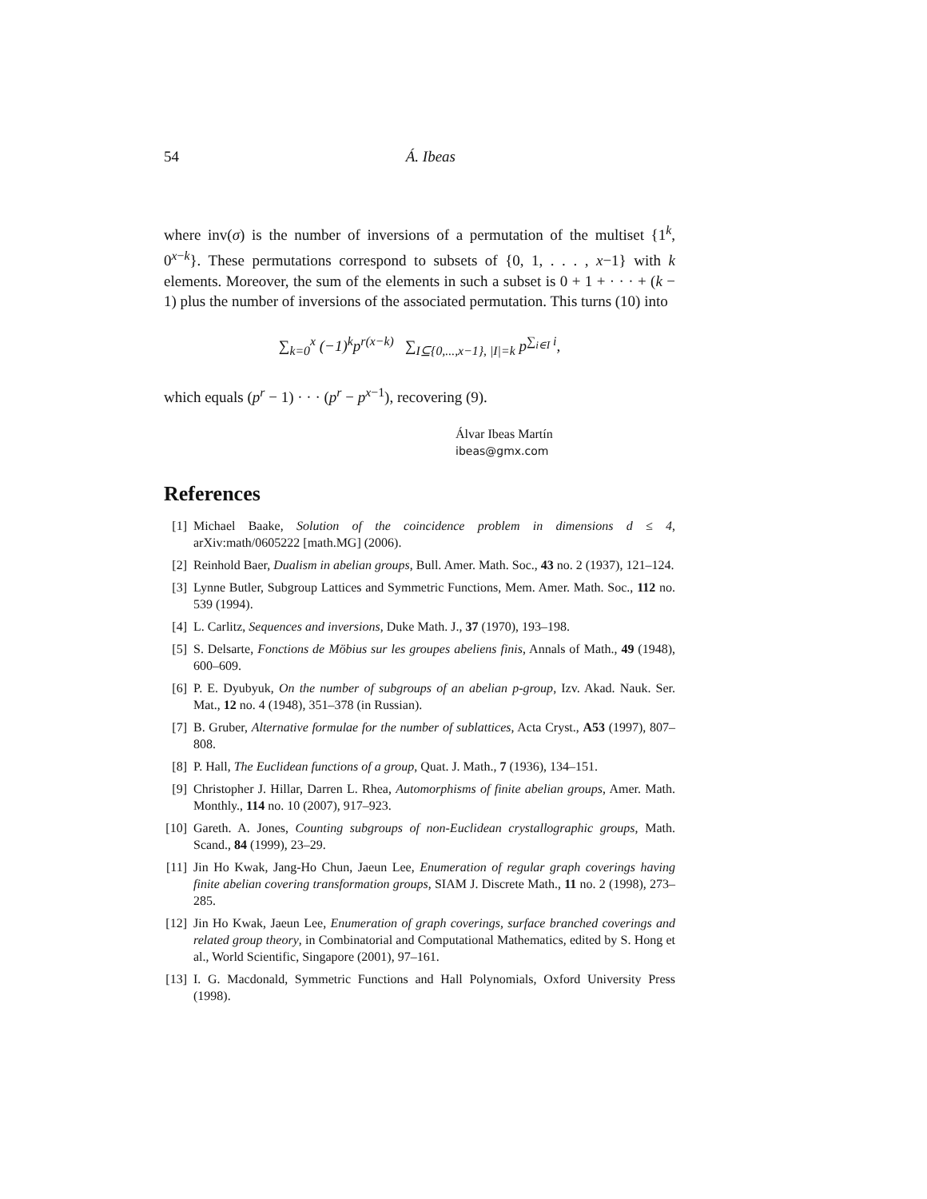54 Á. Ibeas
where inv(σ) is the number of inversions of a permutation of the multiset {1<sup>k</sup>, 0<sup>x−k</sup>}. These permutations correspond to subsets of {0, 1, . . . , x−1} with k elements. Moreover, the sum of the elements in such a subset is 0 + 1 + · · · + (k − 1) plus the number of inversions of the associated permutation. This turns (10) into
∑<sub>k=0</sub><sup>x</sup> (−1)<sup>k</sup>p<sup>r(x−k)</sup> ∑<sub>I⊆{0,...,x−1}, |I|=k</sub> p<sup>∑<sub>i∈I</sub> i</sup>,
which equals (p<sup>r</sup> − 1) · · · (p<sup>r</sup> − p<sup>x−1</sup>), recovering (9).
Álvar Ibeas Martín
ibeas@gmx.com
References
[1] Michael Baake, Solution of the coincidence problem in dimensions d ≤ 4, arXiv:math/0605222 [math.MG] (2006).
[2] Reinhold Baer, Dualism in abelian groups, Bull. Amer. Math. Soc., 43 no. 2 (1937), 121–124.
[3] Lynne Butler, Subgroup Lattices and Symmetric Functions, Mem. Amer. Math. Soc., 112 no. 539 (1994).
[4] L. Carlitz, Sequences and inversions, Duke Math. J., 37 (1970), 193–198.
[5] S. Delsarte, Fonctions de Möbius sur les groupes abeliens finis, Annals of Math., 49 (1948), 600–609.
[6] P. E. Dyubyuk, On the number of subgroups of an abelian p-group, Izv. Akad. Nauk. Ser. Mat., 12 no. 4 (1948), 351–378 (in Russian).
[7] B. Gruber, Alternative formulae for the number of sublattices, Acta Cryst., A53 (1997), 807–808.
[8] P. Hall, The Euclidean functions of a group, Quat. J. Math., 7 (1936), 134–151.
[9] Christopher J. Hillar, Darren L. Rhea, Automorphisms of finite abelian groups, Amer. Math. Monthly., 114 no. 10 (2007), 917–923.
[10] Gareth. A. Jones, Counting subgroups of non-Euclidean crystallographic groups, Math. Scand., 84 (1999), 23–29.
[11] Jin Ho Kwak, Jang-Ho Chun, Jaeun Lee, Enumeration of regular graph coverings having finite abelian covering transformation groups, SIAM J. Discrete Math., 11 no. 2 (1998), 273–285.
[12] Jin Ho Kwak, Jaeun Lee, Enumeration of graph coverings, surface branched coverings and related group theory, in Combinatorial and Computational Mathematics, edited by S. Hong et al., World Scientific, Singapore (2001), 97–161.
[13] I. G. Macdonald, Symmetric Functions and Hall Polynomials, Oxford University Press (1998).